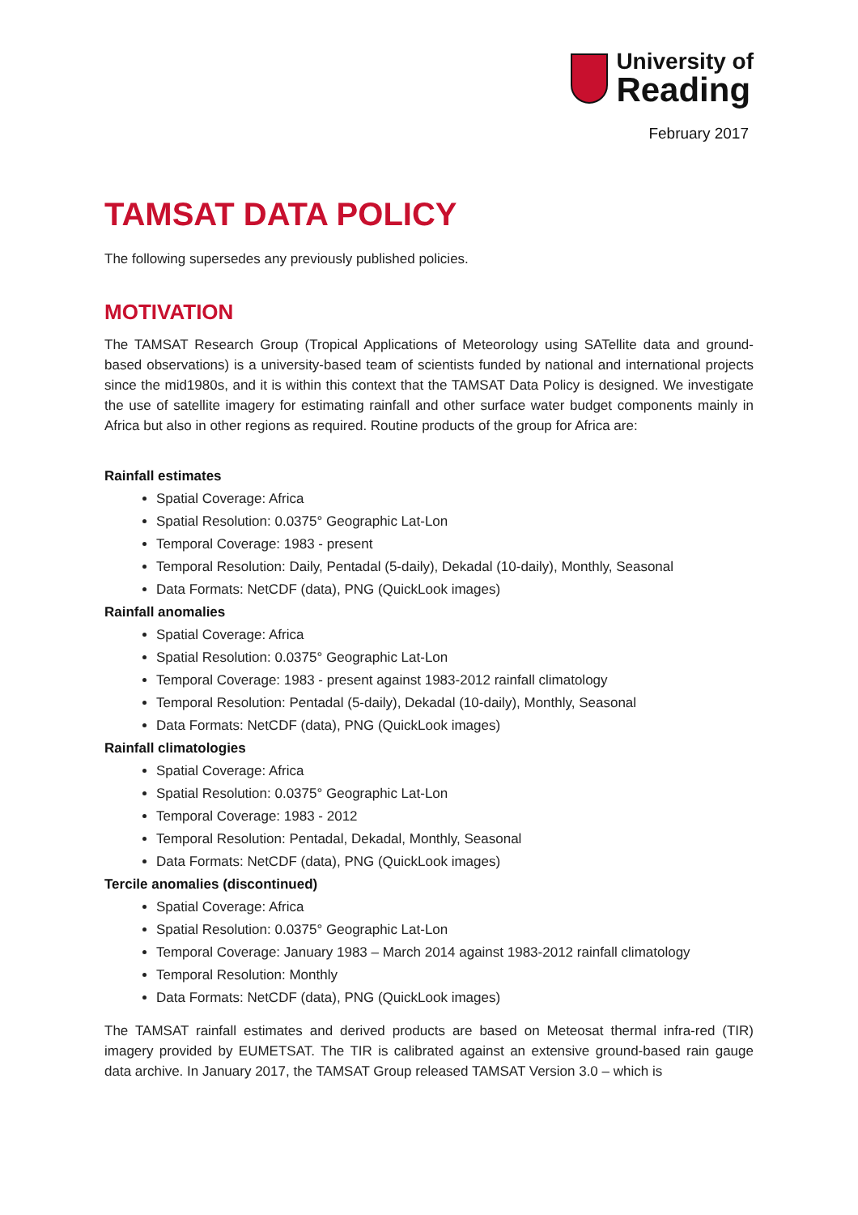University of
Reading
February 2017
TAMSAT DATA POLICY
The following supersedes any previously published policies.
MOTIVATION
The TAMSAT Research Group (Tropical Applications of Meteorology using SATellite data and ground-based observations) is a university-based team of scientists funded by national and international projects since the mid1980s, and it is within this context that the TAMSAT Data Policy is designed. We investigate the use of satellite imagery for estimating rainfall and other surface water budget components mainly in Africa but also in other regions as required. Routine products of the group for Africa are:
Rainfall estimates
Spatial Coverage: Africa
Spatial Resolution: 0.0375° Geographic Lat-Lon
Temporal Coverage: 1983 - present
Temporal Resolution: Daily, Pentadal (5-daily), Dekadal (10-daily), Monthly, Seasonal
Data Formats: NetCDF (data), PNG (QuickLook images)
Rainfall anomalies
Spatial Coverage: Africa
Spatial Resolution: 0.0375° Geographic Lat-Lon
Temporal Coverage: 1983 - present against 1983-2012 rainfall climatology
Temporal Resolution: Pentadal (5-daily), Dekadal (10-daily), Monthly, Seasonal
Data Formats: NetCDF (data), PNG (QuickLook images)
Rainfall climatologies
Spatial Coverage: Africa
Spatial Resolution: 0.0375° Geographic Lat-Lon
Temporal Coverage: 1983 - 2012
Temporal Resolution: Pentadal, Dekadal, Monthly, Seasonal
Data Formats: NetCDF (data), PNG (QuickLook images)
Tercile anomalies (discontinued)
Spatial Coverage: Africa
Spatial Resolution: 0.0375° Geographic Lat-Lon
Temporal Coverage: January 1983 – March 2014 against 1983-2012 rainfall climatology
Temporal Resolution: Monthly
Data Formats: NetCDF (data), PNG (QuickLook images)
The TAMSAT rainfall estimates and derived products are based on Meteosat thermal infra-red (TIR) imagery provided by EUMETSAT. The TIR is calibrated against an extensive ground-based rain gauge data archive. In January 2017, the TAMSAT Group released TAMSAT Version 3.0 – which is